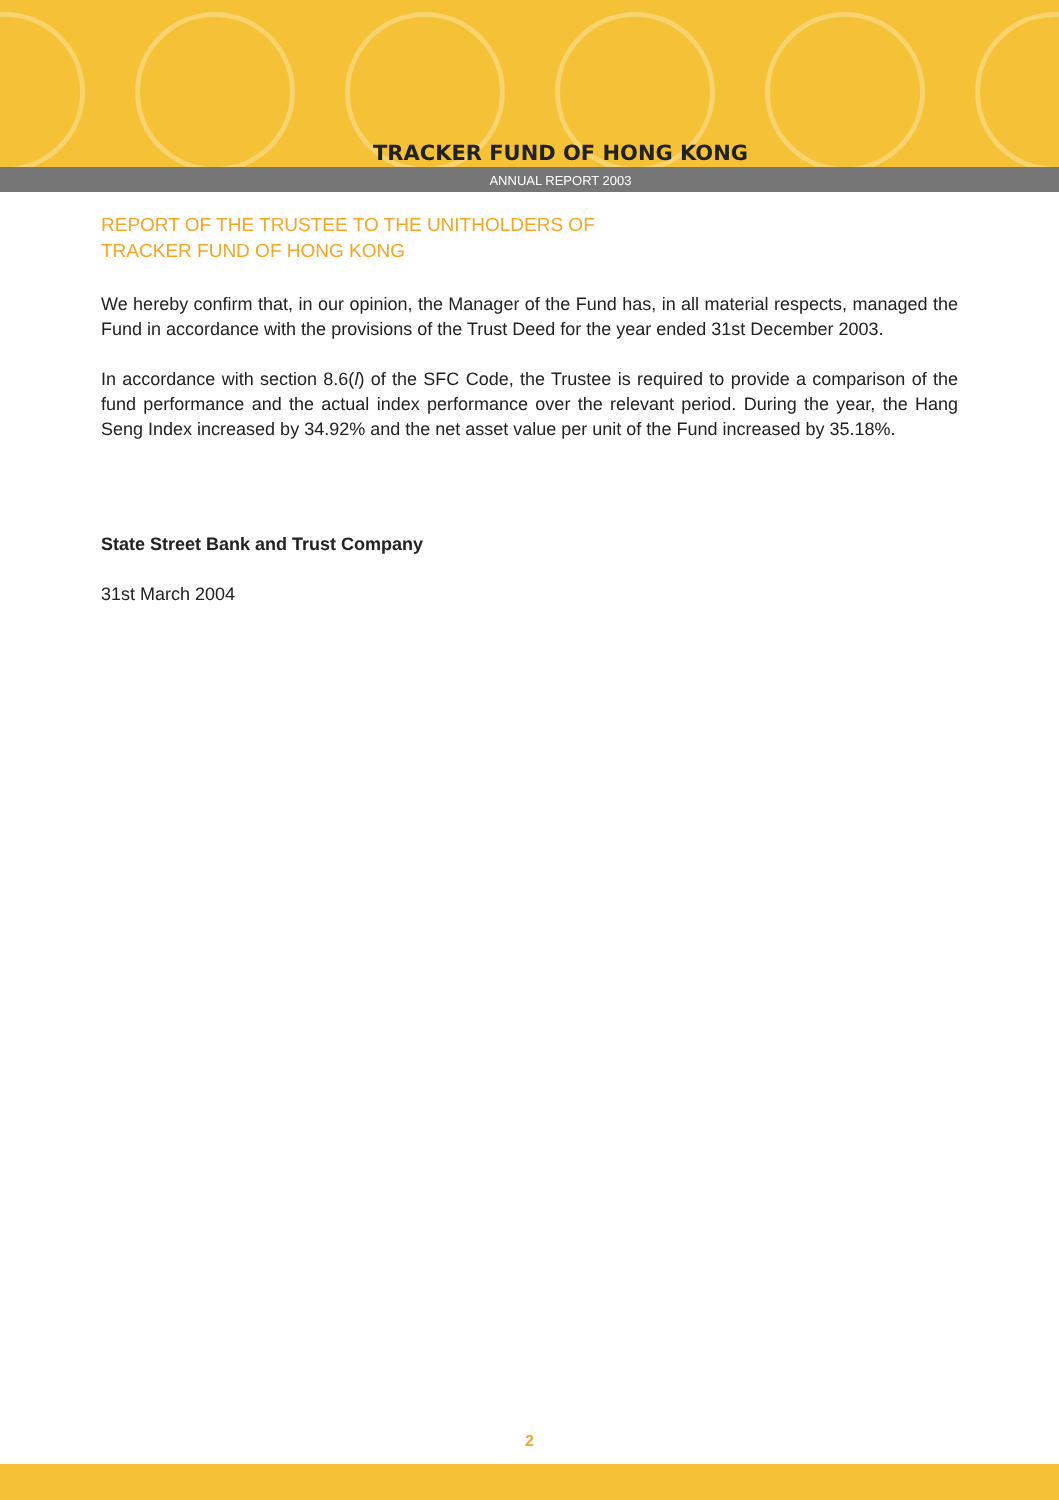TRACKER FUND OF HONG KONG
ANNUAL REPORT 2003
REPORT OF THE TRUSTEE TO THE UNITHOLDERS OF
TRACKER FUND OF HONG KONG
We hereby confirm that, in our opinion, the Manager of the Fund has, in all material respects, managed the Fund in accordance with the provisions of the Trust Deed for the year ended 31st December 2003.
In accordance with section 8.6(l) of the SFC Code, the Trustee is required to provide a comparison of the fund performance and the actual index performance over the relevant period. During the year, the Hang Seng Index increased by 34.92% and the net asset value per unit of the Fund increased by 35.18%.
State Street Bank and Trust Company
31st March 2004
2